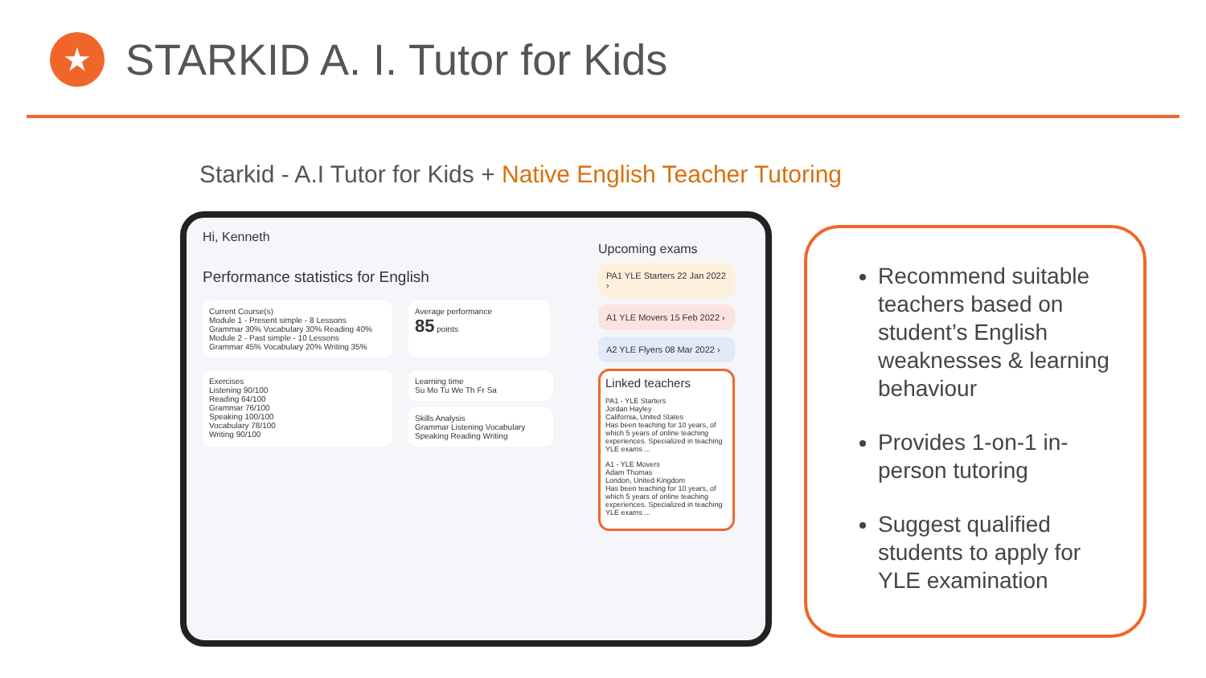★
STARKID A. I. Tutor for Kids
Starkid - A.I Tutor for Kids + Native English Teacher Tutoring
Hi, Kenneth
Performance statistics for English
Current Course(s)
Module 1 - Present simple - 8 Lessons
Grammar 30% Vocabulary 30% Reading 40%
Module 2 - Past simple - 10 Lessons
Grammar 45% Vocabulary 20% Writing 35%
Average performance
85 points
Exercises
Listening 90/100
Reading 64/100
Grammar 76/100
Speaking 100/100
Vocabulary 78/100
Writing 90/100
Learning time
Su Mo Tu We Th Fr Sa
Skills Analysis
Grammar Listening Vocabulary Speaking Reading Writing
Upcoming exams
PA1 YLE Starters 22 Jan 2022 ›
A1 YLE Movers 15 Feb 2022 ›
A2 YLE Flyers 08 Mar 2022 ›
Linked teachers
PA1 - YLE Starters
Jordan Hayley
California, United States
Has been teaching for 10 years, of which 5 years of online teaching experiences. Specialized in teaching YLE exams ...
A1 - YLE Movers
Adam Thomas
London, United Kingdom
Has been teaching for 10 years, of which 5 years of online teaching experiences. Specialized in teaching YLE exams ...
Recommend suitable teachers based on student’s English weaknesses & learning behaviour
Provides 1-on-1 in-person tutoring
Suggest qualified students to apply for YLE examination